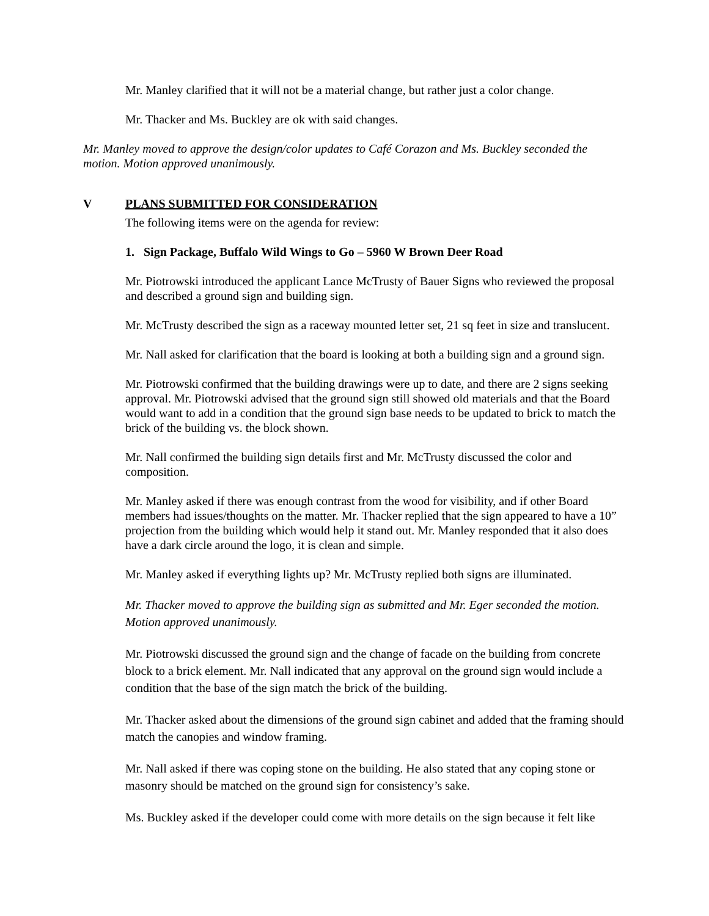Mr. Manley clarified that it will not be a material change, but rather just a color change.
Mr. Thacker and Ms. Buckley are ok with said changes.
Mr. Manley moved to approve the design/color updates to Café Corazon and Ms. Buckley seconded the motion. Motion approved unanimously.
V PLANS SUBMITTED FOR CONSIDERATION
The following items were on the agenda for review:
1. Sign Package, Buffalo Wild Wings to Go – 5960 W Brown Deer Road
Mr. Piotrowski introduced the applicant Lance McTrusty of Bauer Signs who reviewed the proposal and described a ground sign and building sign.
Mr. McTrusty described the sign as a raceway mounted letter set, 21 sq feet in size and translucent.
Mr. Nall asked for clarification that the board is looking at both a building sign and a ground sign.
Mr. Piotrowski confirmed that the building drawings were up to date, and there are 2 signs seeking approval. Mr. Piotrowski advised that the ground sign still showed old materials and that the Board would want to add in a condition that the ground sign base needs to be updated to brick to match the brick of the building vs. the block shown.
Mr. Nall confirmed the building sign details first and Mr. McTrusty discussed the color and composition.
Mr. Manley asked if there was enough contrast from the wood for visibility, and if other Board members had issues/thoughts on the matter. Mr. Thacker replied that the sign appeared to have a 10” projection from the building which would help it stand out. Mr. Manley responded that it also does have a dark circle around the logo, it is clean and simple.
Mr. Manley asked if everything lights up? Mr. McTrusty replied both signs are illuminated.
Mr. Thacker moved to approve the building sign as submitted and Mr. Eger seconded the motion. Motion approved unanimously.
Mr. Piotrowski discussed the ground sign and the change of facade on the building from concrete block to a brick element. Mr. Nall indicated that any approval on the ground sign would include a condition that the base of the sign match the brick of the building.
Mr. Thacker asked about the dimensions of the ground sign cabinet and added that the framing should match the canopies and window framing.
Mr. Nall asked if there was coping stone on the building. He also stated that any coping stone or masonry should be matched on the ground sign for consistency’s sake.
Ms. Buckley asked if the developer could come with more details on the sign because it felt like